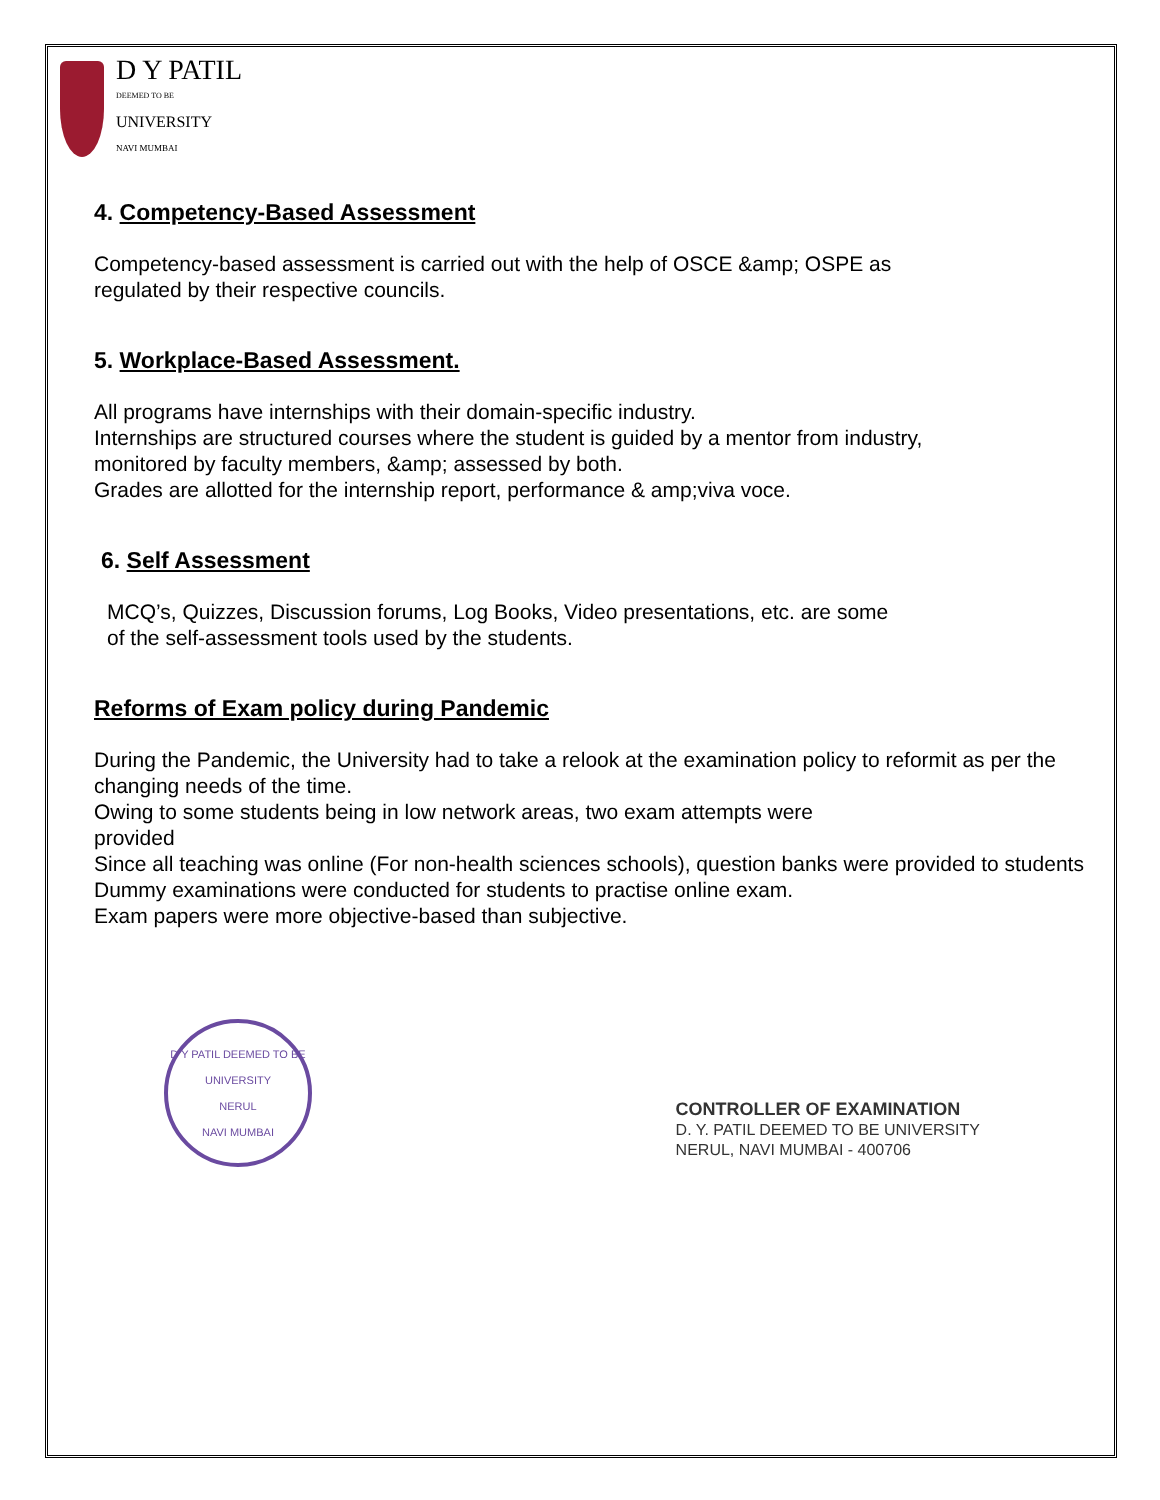D Y PATIL
DEEMED TO BE
UNIVERSITY
NAVI MUMBAI
4. Competency-Based Assessment
Competency-based assessment is carried out with the help of OSCE &amp; OSPE as
regulated by their respective councils.
5. Workplace-Based Assessment.
All programs have internships with their domain-specific industry.
Internships are structured courses where the student is guided by a mentor from industry,
monitored by faculty members, &amp; assessed by both.
Grades are allotted for the internship report, performance & amp;viva voce.
6. Self Assessment
MCQ’s, Quizzes, Discussion forums, Log Books, Video presentations, etc. are some
of the self-assessment tools used by the students.
Reforms of Exam policy during Pandemic
During the Pandemic, the University had to take a relook at the examination policy to reformit as per the changing needs of the time.
Owing to some students being in low network areas, two exam attempts were
provided
Since all teaching was online (For non-health sciences schools), question banks were provided to students
Dummy examinations were conducted for students to practise online exam.
Exam papers were more objective-based than subjective.
D Y PATIL DEEMED TO BE UNIVERSITY
NERUL
NAVI MUMBAI
CONTROLLER OF EXAMINATION
D. Y. PATIL DEEMED TO BE UNIVERSITY
NERUL, NAVI MUMBAI - 400706